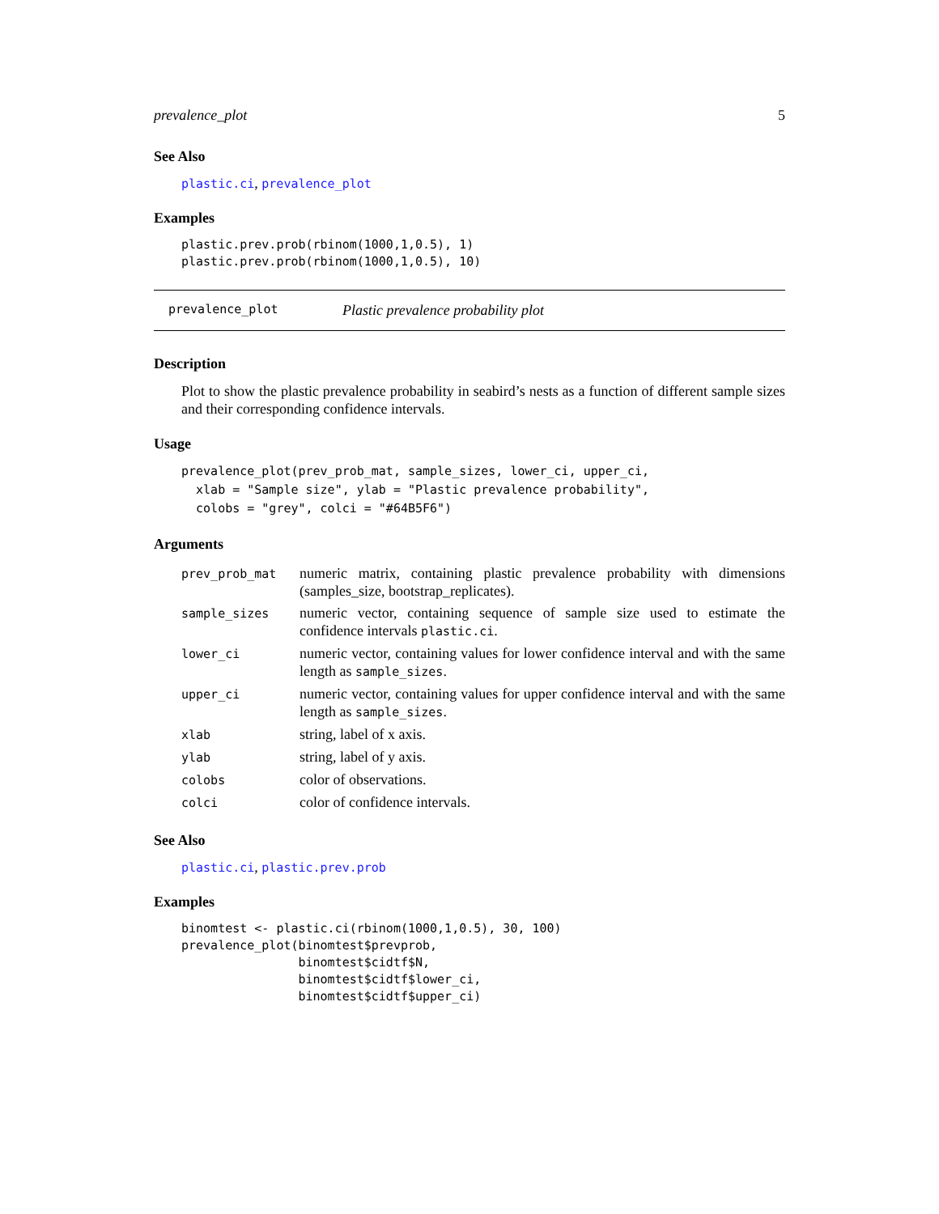prevalence_plot 5
See Also
plastic.ci, prevalence_plot
Examples
plastic.prev.prob(rbinom(1000,1,0.5), 1)
plastic.prev.prob(rbinom(1000,1,0.5), 10)
prevalence_plot Plastic prevalence probability plot
Description
Plot to show the plastic prevalence probability in seabird’s nests as a function of different sample sizes and their corresponding confidence intervals.
Usage
prevalence_plot(prev_prob_mat, sample_sizes, lower_ci, upper_ci,
  xlab = "Sample size", ylab = "Plastic prevalence probability",
  colobs = "grey", colci = "#64B5F6")
Arguments
| prev_prob_mat | numeric matrix, containing plastic prevalence probability with dimensions (samples_size, bootstrap_replicates). |
| sample_sizes | numeric vector, containing sequence of sample size used to estimate the confidence intervals plastic.ci . |
| lower_ci | numeric vector, containing values for lower confidence interval and with the same length as sample_sizes . |
| upper_ci | numeric vector, containing values for upper confidence interval and with the same length as sample_sizes . |
| xlab | string, label of x axis. |
| ylab | string, label of y axis. |
| colobs | color of observations. |
| colci | color of confidence intervals. |
See Also
plastic.ci, plastic.prev.prob
Examples
binomtest <- plastic.ci(rbinom(1000,1,0.5), 30, 100)
prevalence_plot(binomtest$prevprob,
                binomtest$cidtf$N,
                binomtest$cidtf$lower_ci,
                binomtest$cidtf$upper_ci)